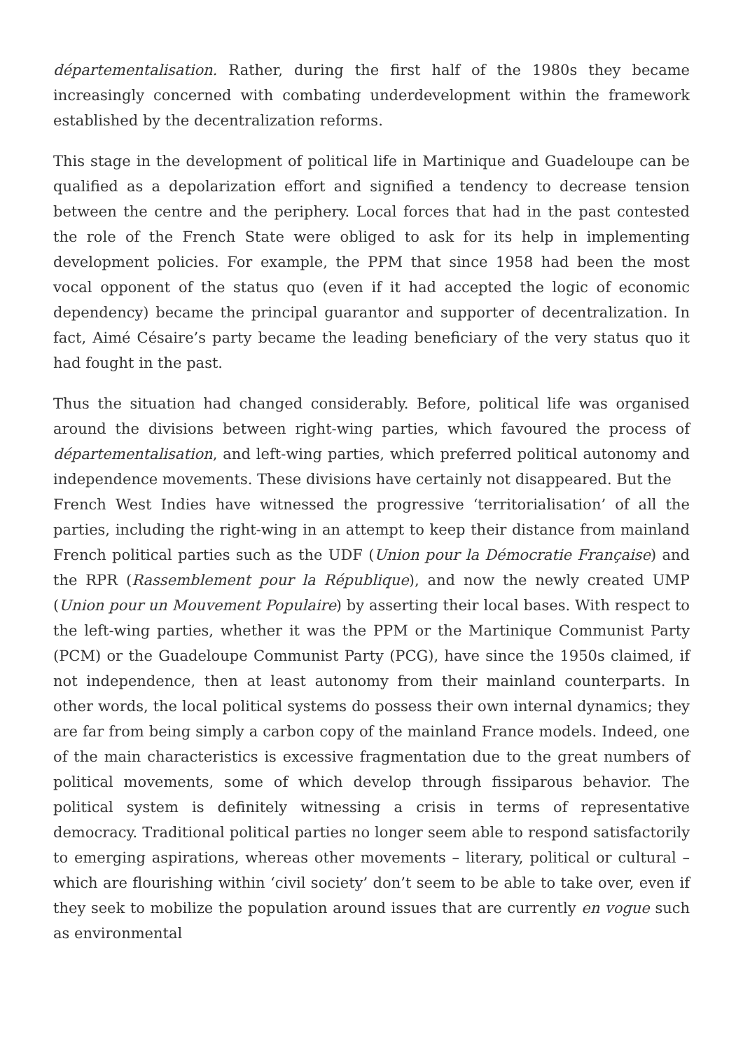départementalisation. Rather, during the first half of the 1980s they became increasingly concerned with combating underdevelopment within the framework established by the decentralization reforms.
This stage in the development of political life in Martinique and Guadeloupe can be qualified as a depolarization effort and signified a tendency to decrease tension between the centre and the periphery. Local forces that had in the past contested the role of the French State were obliged to ask for its help in implementing development policies. For example, the PPM that since 1958 had been the most vocal opponent of the status quo (even if it had accepted the logic of economic dependency) became the principal guarantor and supporter of decentralization. In fact, Aimé Césaire’s party became the leading beneficiary of the very status quo it had fought in the past.
Thus the situation had changed considerably. Before, political life was organised around the divisions between right-wing parties, which favoured the process of départementalisation, and left-wing parties, which preferred political autonomy and independence movements. These divisions have certainly not disappeared. But the
French West Indies have witnessed the progressive ‘territorialisation’ of all the parties, including the right-wing in an attempt to keep their distance from mainland French political parties such as the UDF (Union pour la Démocratie Française) and the RPR (Rassemblement pour la République), and now the newly created UMP (Union pour un Mouvement Populaire) by asserting their local bases. With respect to the left-wing parties, whether it was the PPM or the Martinique Communist Party (PCM) or the Guadeloupe Communist Party (PCG), have since the 1950s claimed, if not independence, then at least autonomy from their mainland counterparts. In other words, the local political systems do possess their own internal dynamics; they are far from being simply a carbon copy of the mainland France models. Indeed, one of the main characteristics is excessive fragmentation due to the great numbers of political movements, some of which develop through fissiparous behavior. The political system is definitely witnessing a crisis in terms of representative democracy. Traditional political parties no longer seem able to respond satisfactorily to emerging aspirations, whereas other movements – literary, political or cultural – which are flourishing within ‘civil society’ don’t seem to be able to take over, even if they seek to mobilize the population around issues that are currently en vogue such as environmental